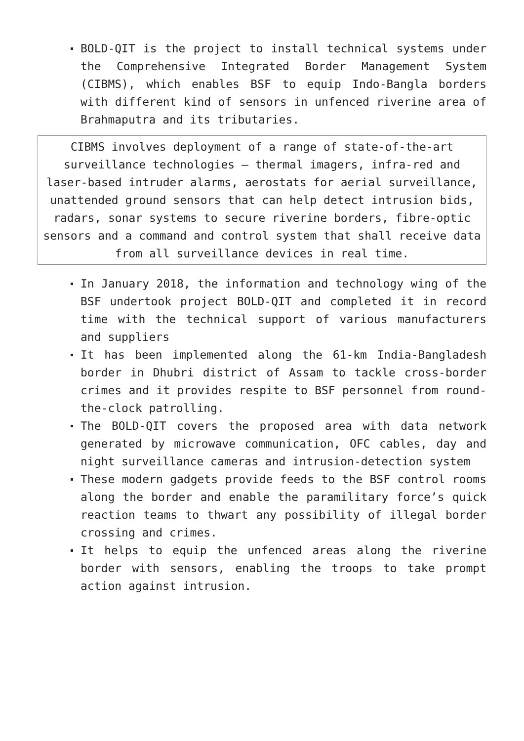BOLD-QIT is the project to install technical systems under the Comprehensive Integrated Border Management System (CIBMS), which enables BSF to equip Indo-Bangla borders with different kind of sensors in unfenced riverine area of Brahmaputra and its tributaries.
CIBMS involves deployment of a range of state-of-the-art surveillance technologies – thermal imagers, infra-red and laser-based intruder alarms, aerostats for aerial surveillance, unattended ground sensors that can help detect intrusion bids, radars, sonar systems to secure riverine borders, fibre-optic sensors and a command and control system that shall receive data from all surveillance devices in real time.
In January 2018, the information and technology wing of the BSF undertook project BOLD-QIT and completed it in record time with the technical support of various manufacturers and suppliers
It has been implemented along the 61-km India-Bangladesh border in Dhubri district of Assam to tackle cross-border crimes and it provides respite to BSF personnel from round-the-clock patrolling.
The BOLD-QIT covers the proposed area with data network generated by microwave communication, OFC cables, day and night surveillance cameras and intrusion-detection system
These modern gadgets provide feeds to the BSF control rooms along the border and enable the paramilitary force’s quick reaction teams to thwart any possibility of illegal border crossing and crimes.
It helps to equip the unfenced areas along the riverine border with sensors, enabling the troops to take prompt action against intrusion.